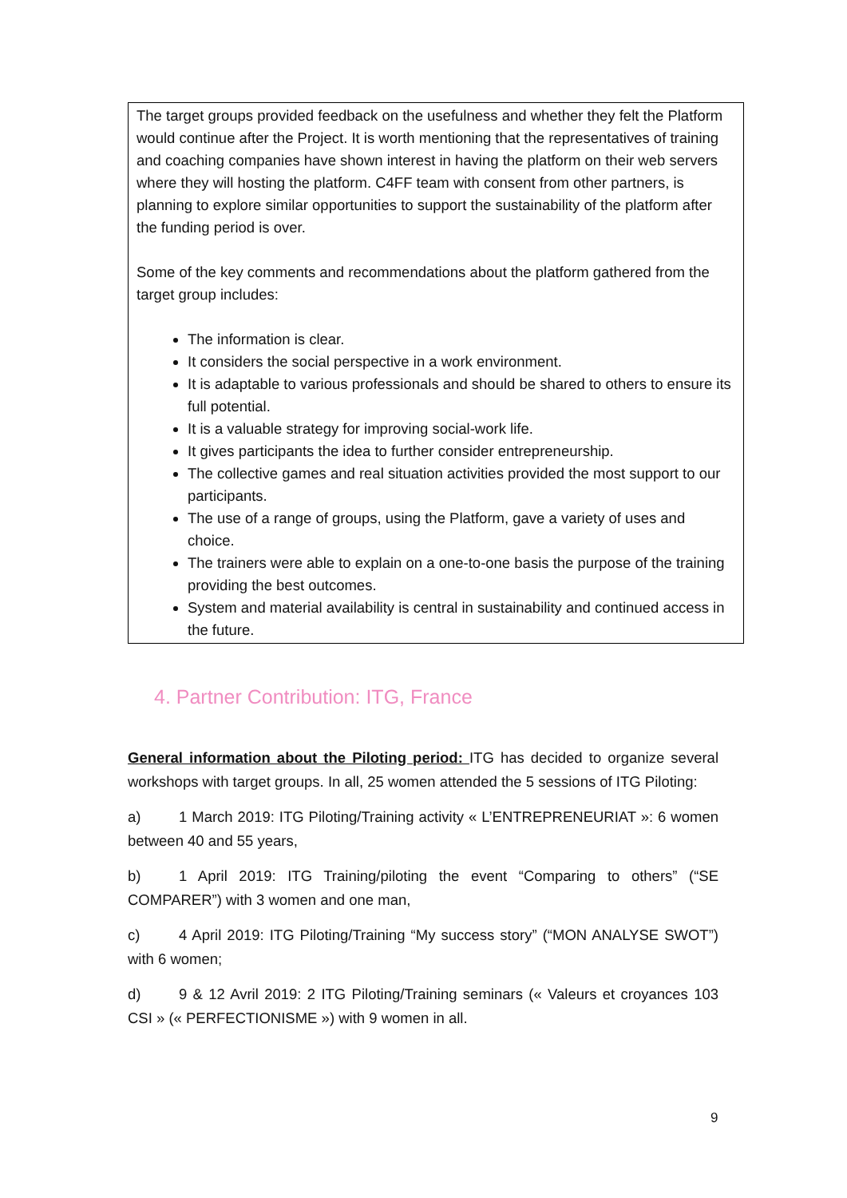The target groups provided feedback on the usefulness and whether they felt the Platform would continue after the Project. It is worth mentioning that the representatives of training and coaching companies have shown interest in having the platform on their web servers where they will hosting the platform. C4FF team with consent from other partners, is planning to explore similar opportunities to support the sustainability of the platform after the funding period is over.
Some of the key comments and recommendations about the platform gathered from the target group includes:
The information is clear.
It considers the social perspective in a work environment.
It is adaptable to various professionals and should be shared to others to ensure its full potential.
It is a valuable strategy for improving social-work life.
It gives participants the idea to further consider entrepreneurship.
The collective games and real situation activities provided the most support to our participants.
The use of a range of groups, using the Platform, gave a variety of uses and choice.
The trainers were able to explain on a one-to-one basis the purpose of the training providing the best outcomes.
System and material availability is central in sustainability and continued access in the future.
4. Partner Contribution: ITG, France
General information about the Piloting period: ITG has decided to organize several workshops with target groups. In all, 25 women attended the 5 sessions of ITG Piloting:
a) 1 March 2019: ITG Piloting/Training activity « L’ENTREPRENEURIAT »: 6 women between 40 and 55 years,
b) 1 April 2019: ITG Training/piloting the event “Comparing to others” (“SE COMPARER”) with 3 women and one man,
c) 4 April 2019: ITG Piloting/Training “My success story” (“MON ANALYSE SWOT”) with 6 women;
d) 9 & 12 Avril 2019: 2 ITG Piloting/Training seminars (« Valeurs et croyances 103 CSI » (« PERFECTIONISME ») with 9 women in all.
9